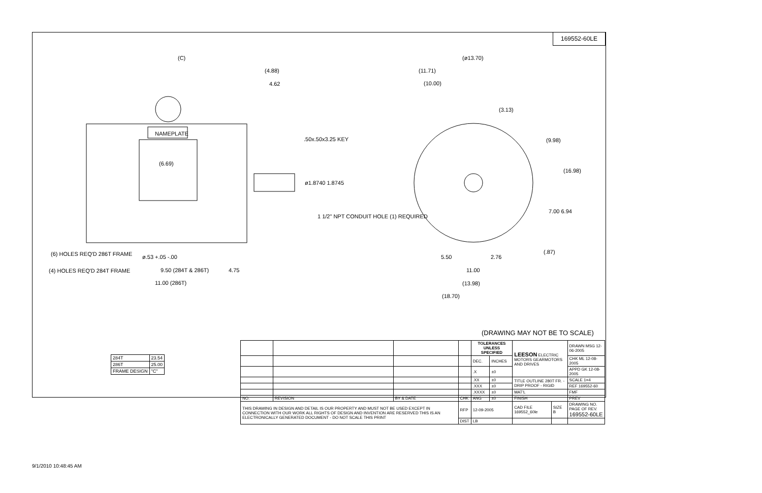169552-60LE
NAMEPLATE
(C)
(4.88)
4.62
(6.69)
.50x.50x3.25 KEY
ø1.8740 1.8745
(6) HOLES REQ'D 286T FRAME
(4) HOLES REQ'D 284T FRAME
ø.53 +.05 -.00
9.50 (284T & 286T)
4.75
11.00 (286T)
(ø13.70)
(11.71)
(10.00)
(3.13)
(9.98)
(16.98)
7.00 6.94
(.87)
1 1/2" NPT CONDUIT HOLE (1) REQUIRED
5.50
2.76
11.00
(13.98)
(18.70)
(DRAWING MAY NOT BE TO SCALE)
| 284T | 23.54 |
| 286T | 25.00 |
| FRAME DESIGN | "C" |
| | | | | TOLERANCES UNLESS SPECIFIED | | LEESON ELECTRIC MOTORS GEARMOTORS AND DRIVES | | DRAWN MSG 12-06-2005 |
| | | | | DEC. | INCHES | | | CHK ML 12-08-2005 |
| | | | | .X | ±0 | | | APPD GK 12-08-2005 |
| | | | | .XX | ±0 | TITLE OUTLINE 280T FR. - DRIP PROOF - RIGID | | SCALE 1=4 |
| | | | | .XXX | ±0 | | | REF 169552-60 |
| | | | | .XXXX | ±0 | MAT'L | | FMF |
| NO. | REVISION | BY & DATE | CHK | ANG | ±0 | FINISH | | PREV |
| THIS DRAWING IN DESIGN AND DETAIL IS OUR PROPERTY AND MUST NOT BE USED EXCEPT IN CONNECTION WITH OUR WORK ALL RIGHTS OF DESIGN AND INVENTION ARE RESERVED THIS IS AN ELECTRONICALLY GENERATED DOCUMENT - DO NOT SCALE THIS PRINT | | | RFP | 12-09-2005 | | CAD FILE 169552_60le | SIZE B | DRAWING NO. PAGE OF REV. 169552-60LE |
| | | | DIST | LB | | | | |
9/1/2010 10:48:45 AM